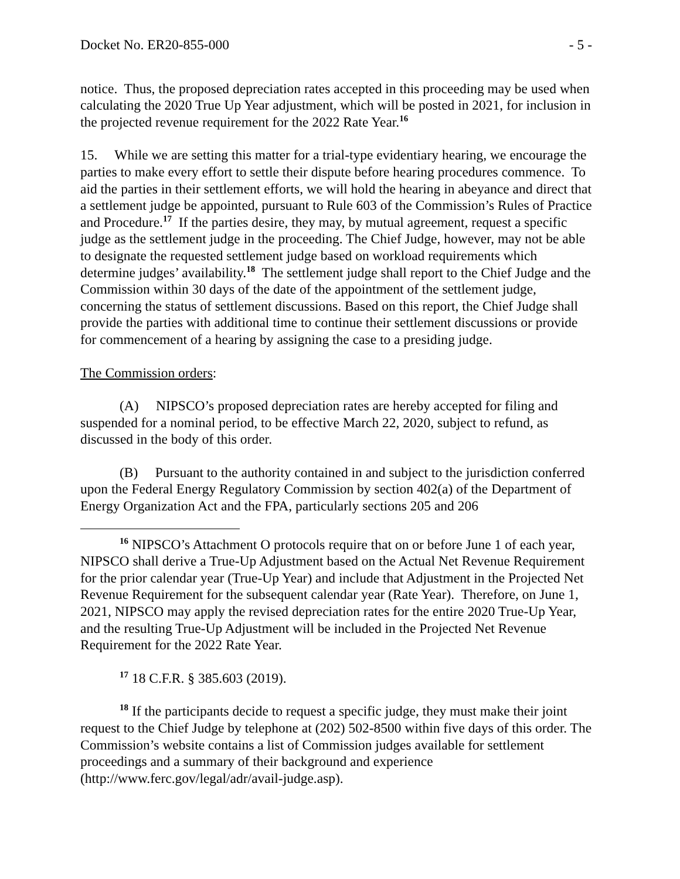Docket No. ER20-855-000 - 5 -
notice. Thus, the proposed depreciation rates accepted in this proceeding may be used when calculating the 2020 True Up Year adjustment, which will be posted in 2021, for inclusion in the projected revenue requirement for the 2022 Rate Year.<sup>16</sup>
15. While we are setting this matter for a trial-type evidentiary hearing, we encourage the parties to make every effort to settle their dispute before hearing procedures commence. To aid the parties in their settlement efforts, we will hold the hearing in abeyance and direct that a settlement judge be appointed, pursuant to Rule 603 of the Commission’s Rules of Practice and Procedure.<sup>17</sup> If the parties desire, they may, by mutual agreement, request a specific judge as the settlement judge in the proceeding. The Chief Judge, however, may not be able to designate the requested settlement judge based on workload requirements which determine judges’ availability.<sup>18</sup> The settlement judge shall report to the Chief Judge and the Commission within 30 days of the date of the appointment of the settlement judge, concerning the status of settlement discussions. Based on this report, the Chief Judge shall provide the parties with additional time to continue their settlement discussions or provide for commencement of a hearing by assigning the case to a presiding judge.
The Commission orders:
(A) NIPSCO’s proposed depreciation rates are hereby accepted for filing and suspended for a nominal period, to be effective March 22, 2020, subject to refund, as discussed in the body of this order.
(B) Pursuant to the authority contained in and subject to the jurisdiction conferred upon the Federal Energy Regulatory Commission by section 402(a) of the Department of Energy Organization Act and the FPA, particularly sections 205 and 206
<sup>16</sup> NIPSCO’s Attachment O protocols require that on or before June 1 of each year, NIPSCO shall derive a True-Up Adjustment based on the Actual Net Revenue Requirement for the prior calendar year (True-Up Year) and include that Adjustment in the Projected Net Revenue Requirement for the subsequent calendar year (Rate Year). Therefore, on June 1, 2021, NIPSCO may apply the revised depreciation rates for the entire 2020 True-Up Year, and the resulting True-Up Adjustment will be included in the Projected Net Revenue Requirement for the 2022 Rate Year.
<sup>17</sup> 18 C.F.R. § 385.603 (2019).
<sup>18</sup> If the participants decide to request a specific judge, they must make their joint request to the Chief Judge by telephone at (202) 502-8500 within five days of this order. The Commission’s website contains a list of Commission judges available for settlement proceedings and a summary of their background and experience (http://www.ferc.gov/legal/adr/avail-judge.asp).